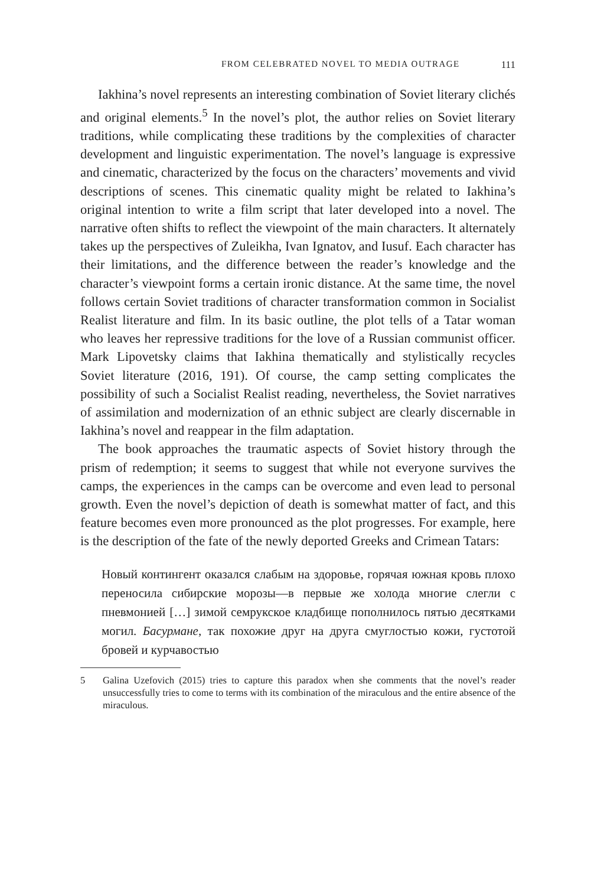FROM CELEBRATED NOVEL TO MEDIA OUTRAGE 111
Iakhina’s novel represents an interesting combination of Soviet literary clichés and original elements.<sup>5</sup> In the novel’s plot, the author relies on Soviet literary traditions, while complicating these traditions by the complexities of character development and linguistic experimentation. The novel’s language is expressive and cinematic, characterized by the focus on the characters’ movements and vivid descriptions of scenes. This cinematic quality might be related to Iakhina’s original intention to write a film script that later developed into a novel. The narrative often shifts to reflect the viewpoint of the main characters. It alternately takes up the perspectives of Zuleikha, Ivan Ignatov, and Iusuf. Each character has their limitations, and the difference between the reader’s knowledge and the character’s viewpoint forms a certain ironic distance. At the same time, the novel follows certain Soviet traditions of character transformation common in Socialist Realist literature and film. In its basic outline, the plot tells of a Tatar woman who leaves her repressive traditions for the love of a Russian communist officer. Mark Lipovetsky claims that Iakhina thematically and stylistically recycles Soviet literature (2016, 191). Of course, the camp setting complicates the possibility of such a Socialist Realist reading, nevertheless, the Soviet narratives of assimilation and modernization of an ethnic subject are clearly discernable in Iakhina’s novel and reappear in the film adaptation.
The book approaches the traumatic aspects of Soviet history through the prism of redemption; it seems to suggest that while not everyone survives the camps, the experiences in the camps can be overcome and even lead to personal growth. Even the novel’s depiction of death is somewhat matter of fact, and this feature becomes even more pronounced as the plot progresses. For example, here is the description of the fate of the newly deported Greeks and Crimean Tatars:
Новый контингент оказался слабым на здоровье, горячая южная кровь плохо переносила сибирские морозы—в первые же холода многие слегли с пневмонией […] зимой семрукское кладбище пополнилось пятью десятками могил. Басурмане, так похожие друг на друга смуглостью кожи, густотой бровей и курчавостью
5 Galina Uzefovich (2015) tries to capture this paradox when she comments that the novel’s reader unsuccessfully tries to come to terms with its combination of the miraculous and the entire absence of the miraculous.